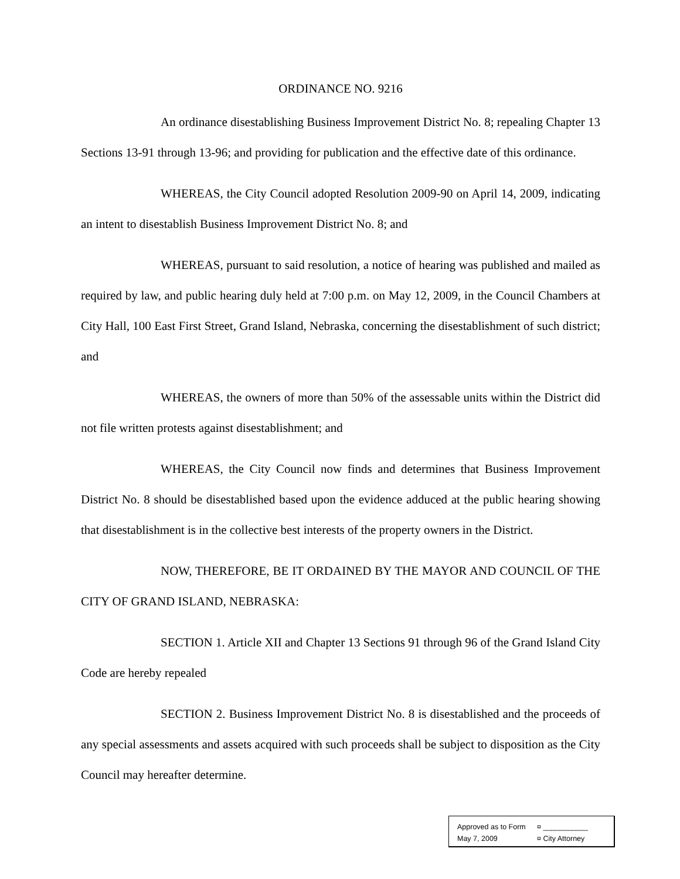ORDINANCE NO. 9216
An ordinance disestablishing Business Improvement District No. 8; repealing Chapter 13 Sections 13-91 through 13-96; and providing for publication and the effective date of this ordinance.
WHEREAS, the City Council adopted Resolution 2009-90 on April 14, 2009, indicating an intent to disestablish Business Improvement District No. 8; and
WHEREAS, pursuant to said resolution, a notice of hearing was published and mailed as required by law, and public hearing duly held at 7:00 p.m. on May 12, 2009, in the Council Chambers at City Hall, 100 East First Street, Grand Island, Nebraska, concerning the disestablishment of such district; and
WHEREAS, the owners of more than 50% of the assessable units within the District did not file written protests against disestablishment; and
WHEREAS, the City Council now finds and determines that Business Improvement District No. 8 should be disestablished based upon the evidence adduced at the public hearing showing that disestablishment is in the collective best interests of the property owners in the District.
NOW, THEREFORE, BE IT ORDAINED BY THE MAYOR AND COUNCIL OF THE CITY OF GRAND ISLAND, NEBRASKA:
SECTION 1. Article XII and Chapter 13 Sections 91 through 96 of the Grand Island City Code are hereby repealed
SECTION 2. Business Improvement District No. 8 is disestablished and the proceeds of any special assessments and assets acquired with such proceeds shall be subject to disposition as the City Council may hereafter determine.
Approved as to Form ¤ ___________
May 7, 2009 ¤ City Attorney